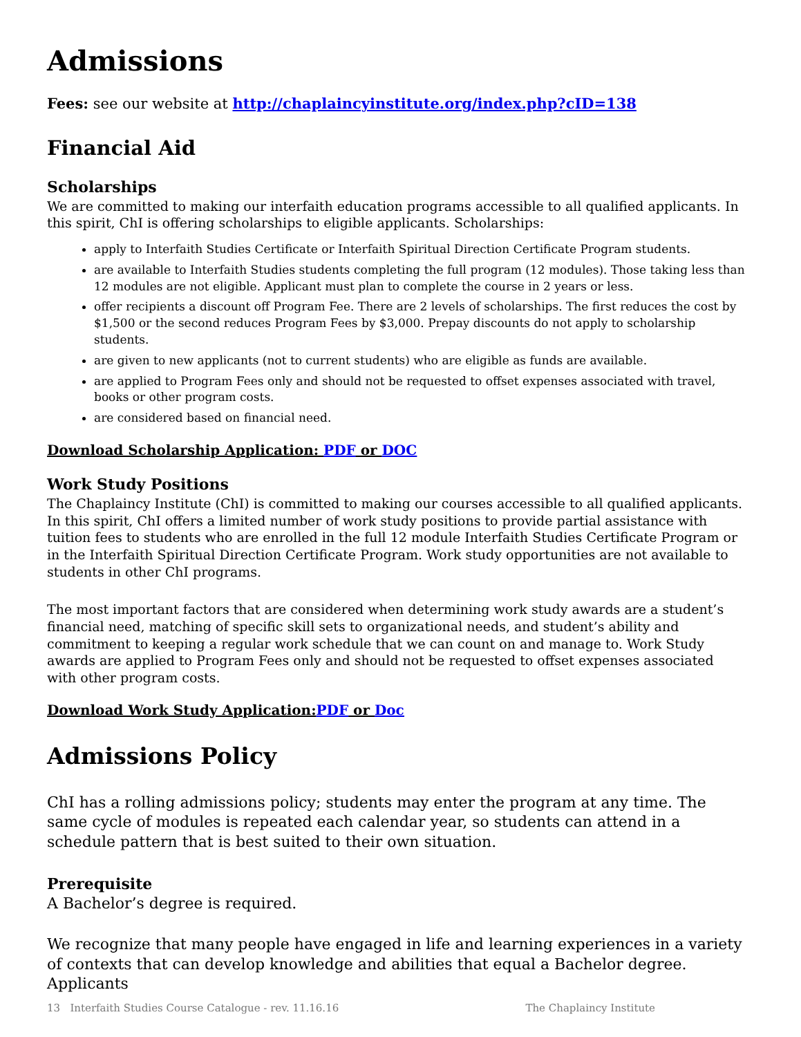Admissions
Fees: see our website at http://chaplaincyinstitute.org/index.php?cID=138
Financial Aid
Scholarships
We are committed to making our interfaith education programs accessible to all qualified applicants. In this spirit, ChI is offering scholarships to eligible applicants. Scholarships:
apply to Interfaith Studies Certificate or Interfaith Spiritual Direction Certificate Program students.
are available to Interfaith Studies students completing the full program (12 modules). Those taking less than 12 modules are not eligible. Applicant must plan to complete the course in 2 years or less.
offer recipients a discount off Program Fee. There are 2 levels of scholarships. The first reduces the cost by $1,500 or the second reduces Program Fees by $3,000. Prepay discounts do not apply to scholarship students.
are given to new applicants (not to current students) who are eligible as funds are available.
are applied to Program Fees only and should not be requested to offset expenses associated with travel, books or other program costs.
are considered based on financial need.
Download Scholarship Application: PDF or DOC
Work Study Positions
The Chaplaincy Institute (ChI) is committed to making our courses accessible to all qualified applicants. In this spirit, ChI offers a limited number of work study positions to provide partial assistance with tuition fees to students who are enrolled in the full 12 module Interfaith Studies Certificate Program or in the Interfaith Spiritual Direction Certificate Program. Work study opportunities are not available to students in other ChI programs.
The most important factors that are considered when determining work study awards are a student’s financial need, matching of specific skill sets to organizational needs, and student’s ability and commitment to keeping a regular work schedule that we can count on and manage to. Work Study awards are applied to Program Fees only and should not be requested to offset expenses associated with other program costs.
Download Work Study Application:PDF or Doc
Admissions Policy
ChI has a rolling admissions policy; students may enter the program at any time. The same cycle of modules is repeated each calendar year, so students can attend in a schedule pattern that is best suited to their own situation.
Prerequisite
A Bachelor’s degree is required.
We recognize that many people have engaged in life and learning experiences in a variety of contexts that can develop knowledge and abilities that equal a Bachelor degree. Applicants
13 Interfaith Studies Course Catalogue - rev. 11.16.16 The Chaplaincy Institute